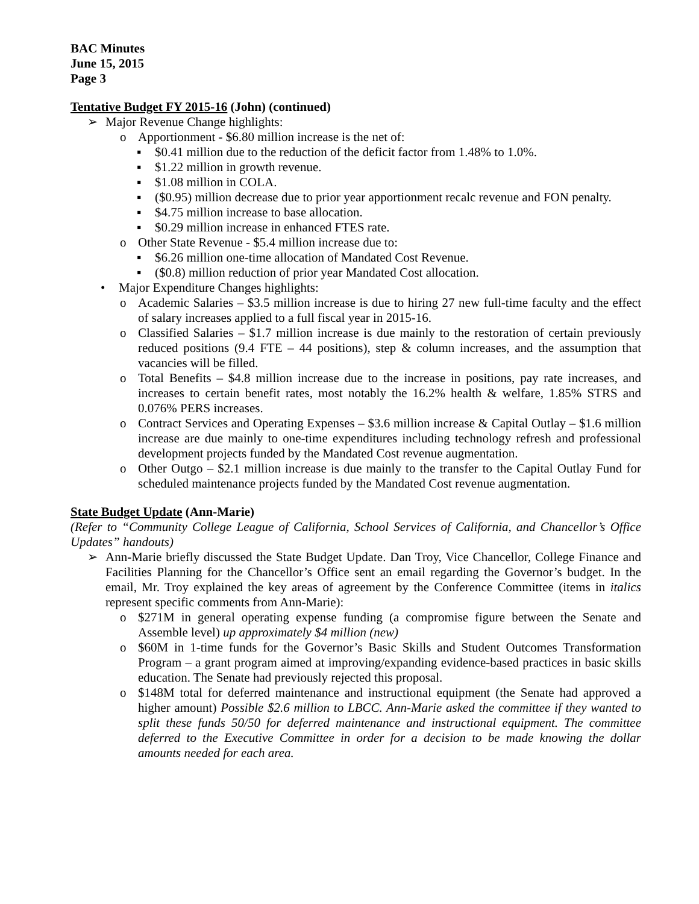BAC Minutes
June 15, 2015
Page 3
Tentative Budget FY 2015-16 (John) (continued)
➢ Major Revenue Change highlights:
o Apportionment - $6.80 million increase is the net of:
▪ $0.41 million due to the reduction of the deficit factor from 1.48% to 1.0%.
▪ $1.22 million in growth revenue.
▪ $1.08 million in COLA.
▪ ($0.95) million decrease due to prior year apportionment recalc revenue and FON penalty.
▪ $4.75 million increase to base allocation.
▪ $0.29 million increase in enhanced FTES rate.
o Other State Revenue - $5.4 million increase due to:
▪ $6.26 million one-time allocation of Mandated Cost Revenue.
▪ ($0.8) million reduction of prior year Mandated Cost allocation.
• Major Expenditure Changes highlights:
o Academic Salaries – $3.5 million increase is due to hiring 27 new full-time faculty and the effect of salary increases applied to a full fiscal year in 2015-16.
o Classified Salaries – $1.7 million increase is due mainly to the restoration of certain previously reduced positions (9.4 FTE – 44 positions), step & column increases, and the assumption that vacancies will be filled.
o Total Benefits – $4.8 million increase due to the increase in positions, pay rate increases, and increases to certain benefit rates, most notably the 16.2% health & welfare, 1.85% STRS and 0.076% PERS increases.
o Contract Services and Operating Expenses – $3.6 million increase & Capital Outlay – $1.6 million increase are due mainly to one-time expenditures including technology refresh and professional development projects funded by the Mandated Cost revenue augmentation.
o Other Outgo – $2.1 million increase is due mainly to the transfer to the Capital Outlay Fund for scheduled maintenance projects funded by the Mandated Cost revenue augmentation.
State Budget Update (Ann-Marie)
(Refer to “Community College League of California, School Services of California, and Chancellor’s Office Updates” handouts)
➢ Ann-Marie briefly discussed the State Budget Update. Dan Troy, Vice Chancellor, College Finance and Facilities Planning for the Chancellor’s Office sent an email regarding the Governor’s budget. In the email, Mr. Troy explained the key areas of agreement by the Conference Committee (items in italics represent specific comments from Ann-Marie):
o $271M in general operating expense funding (a compromise figure between the Senate and Assemble level) up approximately $4 million (new)
o $60M in 1-time funds for the Governor’s Basic Skills and Student Outcomes Transformation Program – a grant program aimed at improving/expanding evidence-based practices in basic skills education. The Senate had previously rejected this proposal.
o $148M total for deferred maintenance and instructional equipment (the Senate had approved a higher amount) Possible $2.6 million to LBCC. Ann-Marie asked the committee if they wanted to split these funds 50/50 for deferred maintenance and instructional equipment. The committee deferred to the Executive Committee in order for a decision to be made knowing the dollar amounts needed for each area.